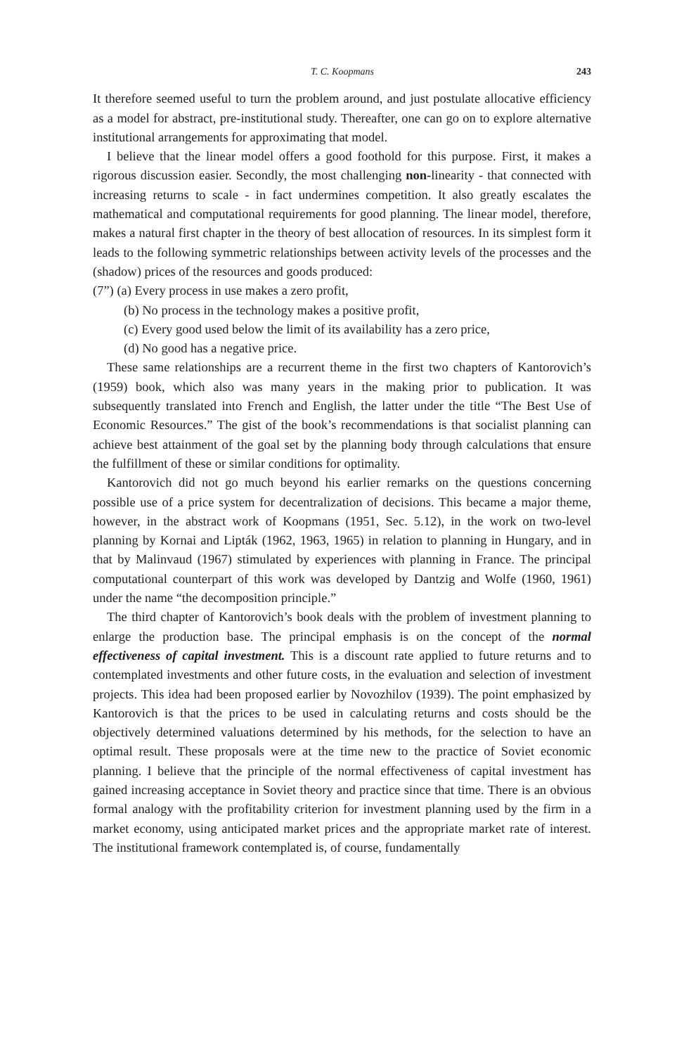T. C. Koopmans 243
It therefore seemed useful to turn the problem around, and just postulate allocative efficiency as a model for abstract, pre-institutional study. Thereafter, one can go on to explore alternative institutional arrangements for approximating that model.
I believe that the linear model offers a good foothold for this purpose. First, it makes a rigorous discussion easier. Secondly, the most challenging non-linearity - that connected with increasing returns to scale - in fact undermines competition. It also greatly escalates the mathematical and computational requirements for good planning. The linear model, therefore, makes a natural first chapter in the theory of best allocation of resources. In its simplest form it leads to the following symmetric relationships between activity levels of the processes and the (shadow) prices of the resources and goods produced:
(7”) (a) Every process in use makes a zero profit,
(b) No process in the technology makes a positive profit,
(c) Every good used below the limit of its availability has a zero price,
(d) No good has a negative price.
These same relationships are a recurrent theme in the first two chapters of Kantorovich’s (1959) book, which also was many years in the making prior to publication. It was subsequently translated into French and English, the latter under the title “The Best Use of Economic Resources.” The gist of the book’s recommendations is that socialist planning can achieve best attainment of the goal set by the planning body through calculations that ensure the fulfillment of these or similar conditions for optimality.
Kantorovich did not go much beyond his earlier remarks on the questions concerning possible use of a price system for decentralization of decisions. This became a major theme, however, in the abstract work of Koopmans (1951, Sec. 5.12), in the work on two-level planning by Kornai and Lipták (1962, 1963, 1965) in relation to planning in Hungary, and in that by Malinvaud (1967) stimulated by experiences with planning in France. The principal computational counterpart of this work was developed by Dantzig and Wolfe (1960, 1961) under the name “the decomposition principle.”
The third chapter of Kantorovich’s book deals with the problem of investment planning to enlarge the production base. The principal emphasis is on the concept of the normal effectiveness of capital investment. This is a discount rate applied to future returns and to contemplated investments and other future costs, in the evaluation and selection of investment projects. This idea had been proposed earlier by Novozhilov (1939). The point emphasized by Kantorovich is that the prices to be used in calculating returns and costs should be the objectively determined valuations determined by his methods, for the selection to have an optimal result. These proposals were at the time new to the practice of Soviet economic planning. I believe that the principle of the normal effectiveness of capital investment has gained increasing acceptance in Soviet theory and practice since that time. There is an obvious formal analogy with the profitability criterion for investment planning used by the firm in a market economy, using anticipated market prices and the appropriate market rate of interest. The institutional framework contemplated is, of course, fundamentally